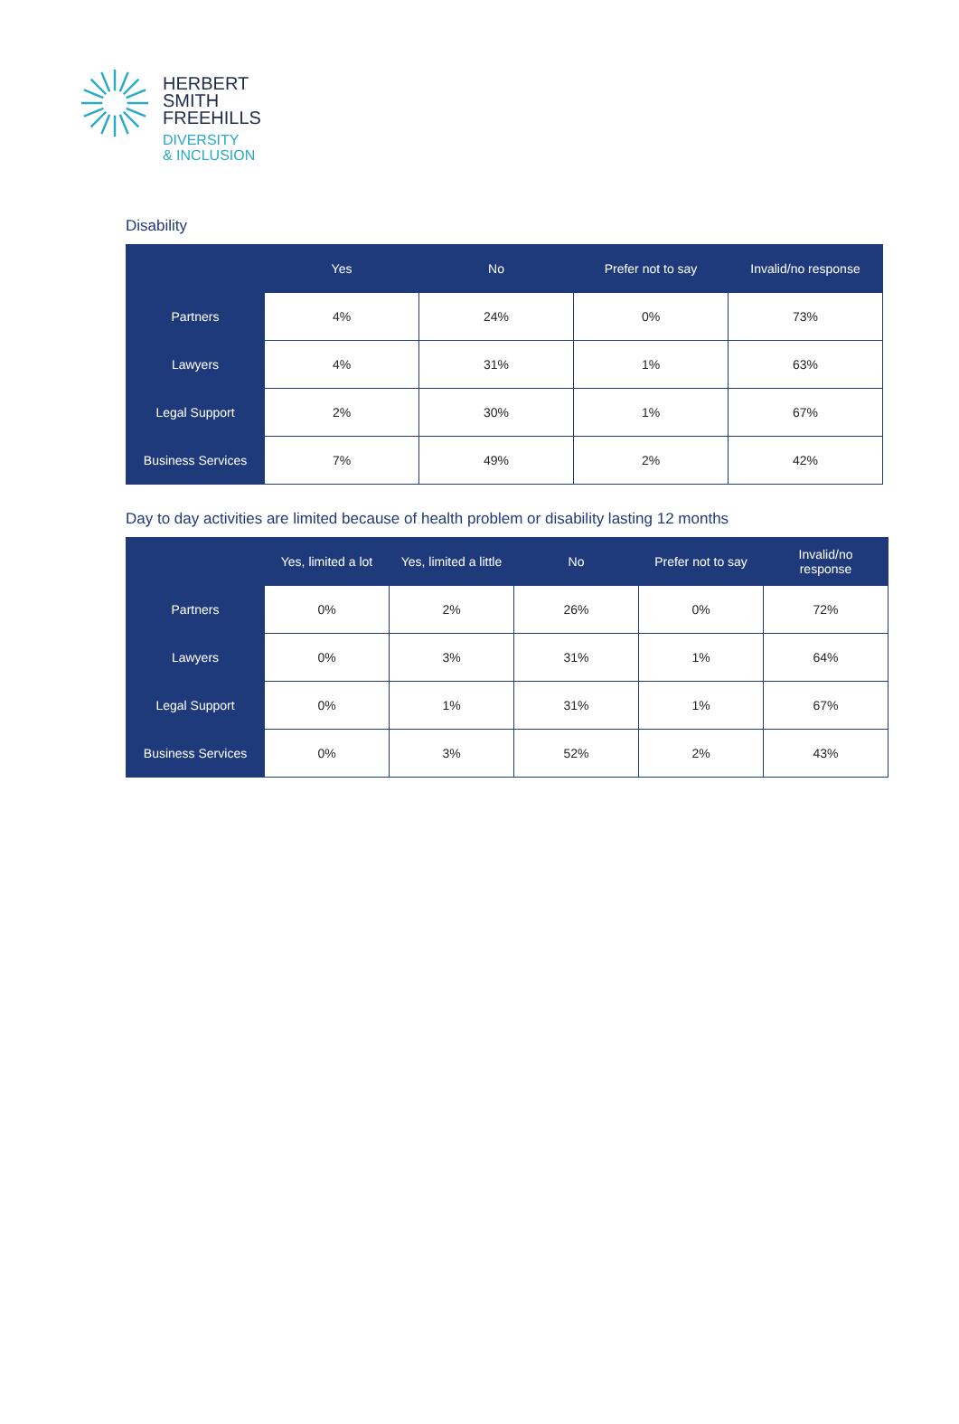HERBERT
SMITH
FREEHILLS
DIVERSITY
& INCLUSION
Disability
| | Yes | No | Prefer not to say | Invalid/no response |
| --- | --- | --- | --- | --- |
| Partners | 4% | 24% | 0% | 73% |
| Lawyers | 4% | 31% | 1% | 63% |
| Legal Support | 2% | 30% | 1% | 67% |
| Business Services | 7% | 49% | 2% | 42% |
Day to day activities are limited because of health problem or disability lasting 12 months
| | Yes, limited a lot | Yes, limited a little | No | Prefer not to say | Invalid/no response |
| --- | --- | --- | --- | --- | --- |
| Partners | 0% | 2% | 26% | 0% | 72% |
| Lawyers | 0% | 3% | 31% | 1% | 64% |
| Legal Support | 0% | 1% | 31% | 1% | 67% |
| Business Services | 0% | 3% | 52% | 2% | 43% |